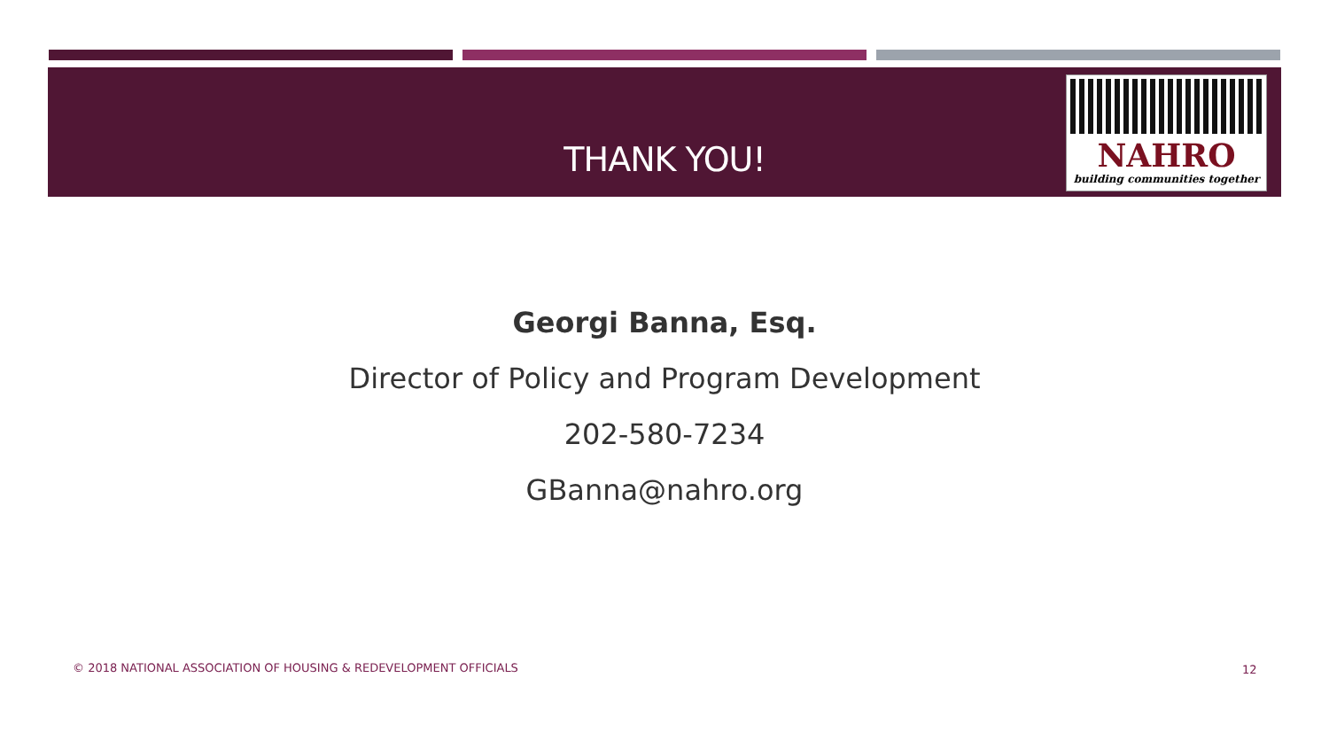THANK YOU!
NAHRO
building communities together
Georgi Banna, Esq.
Director of Policy and Program Development
202-580-7234
GBanna@nahro.org
© 2018 NATIONAL ASSOCIATION OF HOUSING & REDEVELOPMENT OFFICIALS
12